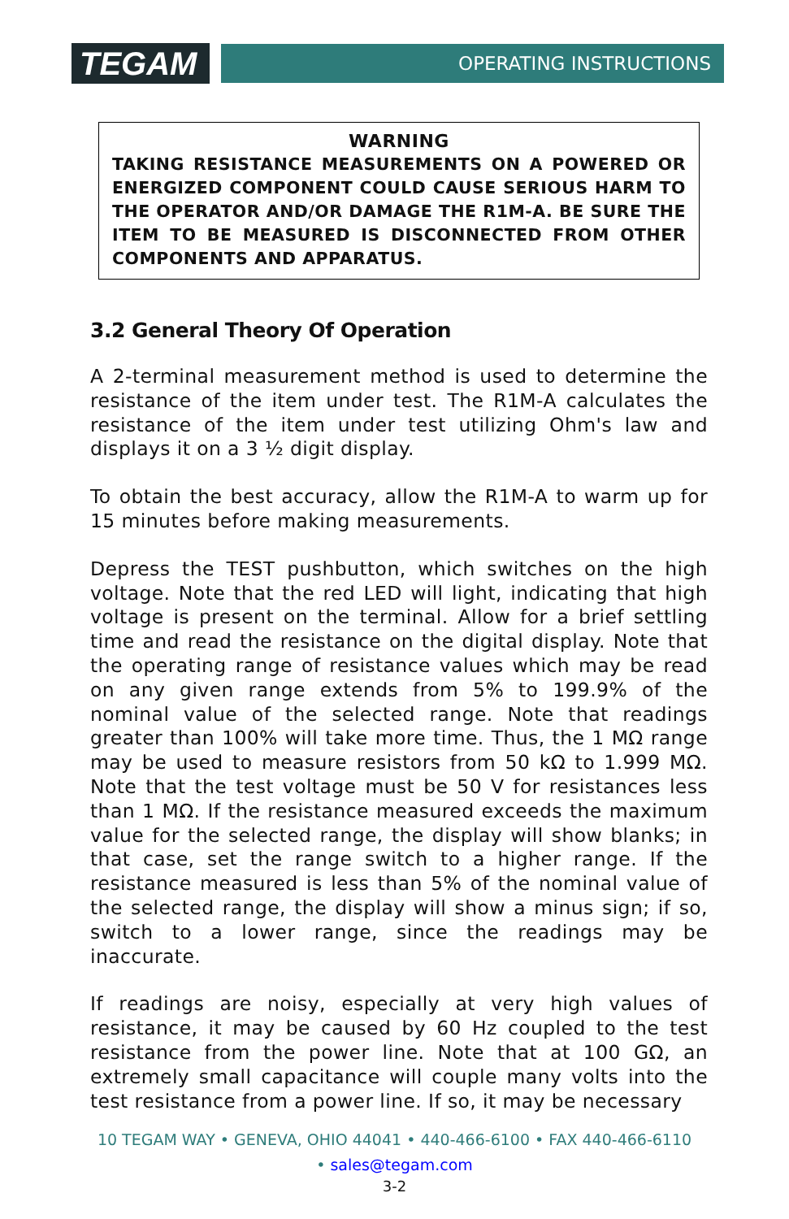TEGAM
OPERATING INSTRUCTIONS
WARNING
TAKING RESISTANCE MEASUREMENTS ON A POWERED OR ENERGIZED COMPONENT COULD CAUSE SERIOUS HARM TO THE OPERATOR AND/OR DAMAGE THE R1M-A. BE SURE THE ITEM TO BE MEASURED IS DISCONNECTED FROM OTHER COMPONENTS AND APPARATUS.
3.2 General Theory Of Operation
A 2-terminal measurement method is used to determine the resistance of the item under test. The R1M-A calculates the resistance of the item under test utilizing Ohm's law and displays it on a 3 ½ digit display.
To obtain the best accuracy, allow the R1M-A to warm up for 15 minutes before making measurements.
Depress the TEST pushbutton, which switches on the high voltage. Note that the red LED will light, indicating that high voltage is present on the terminal. Allow for a brief settling time and read the resistance on the digital display. Note that the operating range of resistance values which may be read on any given range extends from 5% to 199.9% of the nominal value of the selected range. Note that readings greater than 100% will take more time. Thus, the 1 MΩ range may be used to measure resistors from 50 kΩ to 1.999 MΩ. Note that the test voltage must be 50 V for resistances less than 1 MΩ. If the resistance measured exceeds the maximum value for the selected range, the display will show blanks; in that case, set the range switch to a higher range. If the resistance measured is less than 5% of the nominal value of the selected range, the display will show a minus sign; if so, switch to a lower range, since the readings may be inaccurate.
If readings are noisy, especially at very high values of resistance, it may be caused by 60 Hz coupled to the test resistance from the power line. Note that at 100 GΩ, an extremely small capacitance will couple many volts into the test resistance from a power line. If so, it may be necessary
10 TEGAM WAY • GENEVA, OHIO 44041 • 440-466-6100 • FAX 440-466-6110
• sales@tegam.com
3-2